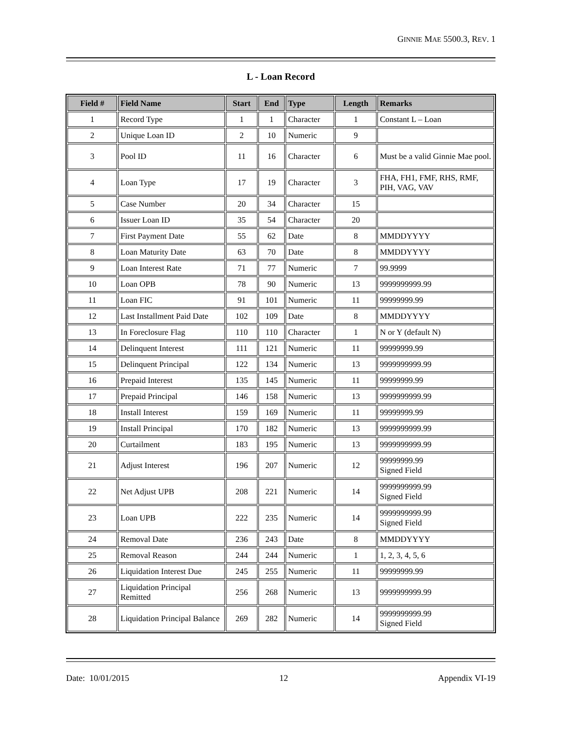GINNIE MAE 5500.3, REV. 1
L - Loan Record
| Field # | Field Name | Start | End | Type | Length | Remarks |
| --- | --- | --- | --- | --- | --- | --- |
| 1 | Record Type | 1 | 1 | Character | 1 | Constant L – Loan |
| 2 | Unique Loan ID | 2 | 10 | Numeric | 9 | |
| 3 | Pool ID | 11 | 16 | Character | 6 | Must be a valid Ginnie Mae pool. |
| 4 | Loan Type | 17 | 19 | Character | 3 | FHA, FH1, FMF, RHS, RMF, PIH, VAG, VAV |
| 5 | Case Number | 20 | 34 | Character | 15 | |
| 6 | Issuer Loan ID | 35 | 54 | Character | 20 | |
| 7 | First Payment Date | 55 | 62 | Date | 8 | MMDDYYYY |
| 8 | Loan Maturity Date | 63 | 70 | Date | 8 | MMDDYYYY |
| 9 | Loan Interest Rate | 71 | 77 | Numeric | 7 | 99.9999 |
| 10 | Loan OPB | 78 | 90 | Numeric | 13 | 9999999999.99 |
| 11 | Loan FIC | 91 | 101 | Numeric | 11 | 99999999.99 |
| 12 | Last Installment Paid Date | 102 | 109 | Date | 8 | MMDDYYYY |
| 13 | In Foreclosure Flag | 110 | 110 | Character | 1 | N or Y (default N) |
| 14 | Delinquent Interest | 111 | 121 | Numeric | 11 | 99999999.99 |
| 15 | Delinquent Principal | 122 | 134 | Numeric | 13 | 9999999999.99 |
| 16 | Prepaid Interest | 135 | 145 | Numeric | 11 | 99999999.99 |
| 17 | Prepaid Principal | 146 | 158 | Numeric | 13 | 9999999999.99 |
| 18 | Install Interest | 159 | 169 | Numeric | 11 | 99999999.99 |
| 19 | Install Principal | 170 | 182 | Numeric | 13 | 9999999999.99 |
| 20 | Curtailment | 183 | 195 | Numeric | 13 | 9999999999.99 |
| 21 | Adjust Interest | 196 | 207 | Numeric | 12 | 99999999.99 Signed Field |
| 22 | Net Adjust UPB | 208 | 221 | Numeric | 14 | 9999999999.99 Signed Field |
| 23 | Loan UPB | 222 | 235 | Numeric | 14 | 9999999999.99 Signed Field |
| 24 | Removal Date | 236 | 243 | Date | 8 | MMDDYYYY |
| 25 | Removal Reason | 244 | 244 | Numeric | 1 | 1, 2, 3, 4, 5, 6 |
| 26 | Liquidation Interest Due | 245 | 255 | Numeric | 11 | 99999999.99 |
| 27 | Liquidation Principal Remitted | 256 | 268 | Numeric | 13 | 9999999999.99 |
| 28 | Liquidation Principal Balance | 269 | 282 | Numeric | 14 | 9999999999.99 Signed Field |
Date: 10/01/2015 12 Appendix VI-19